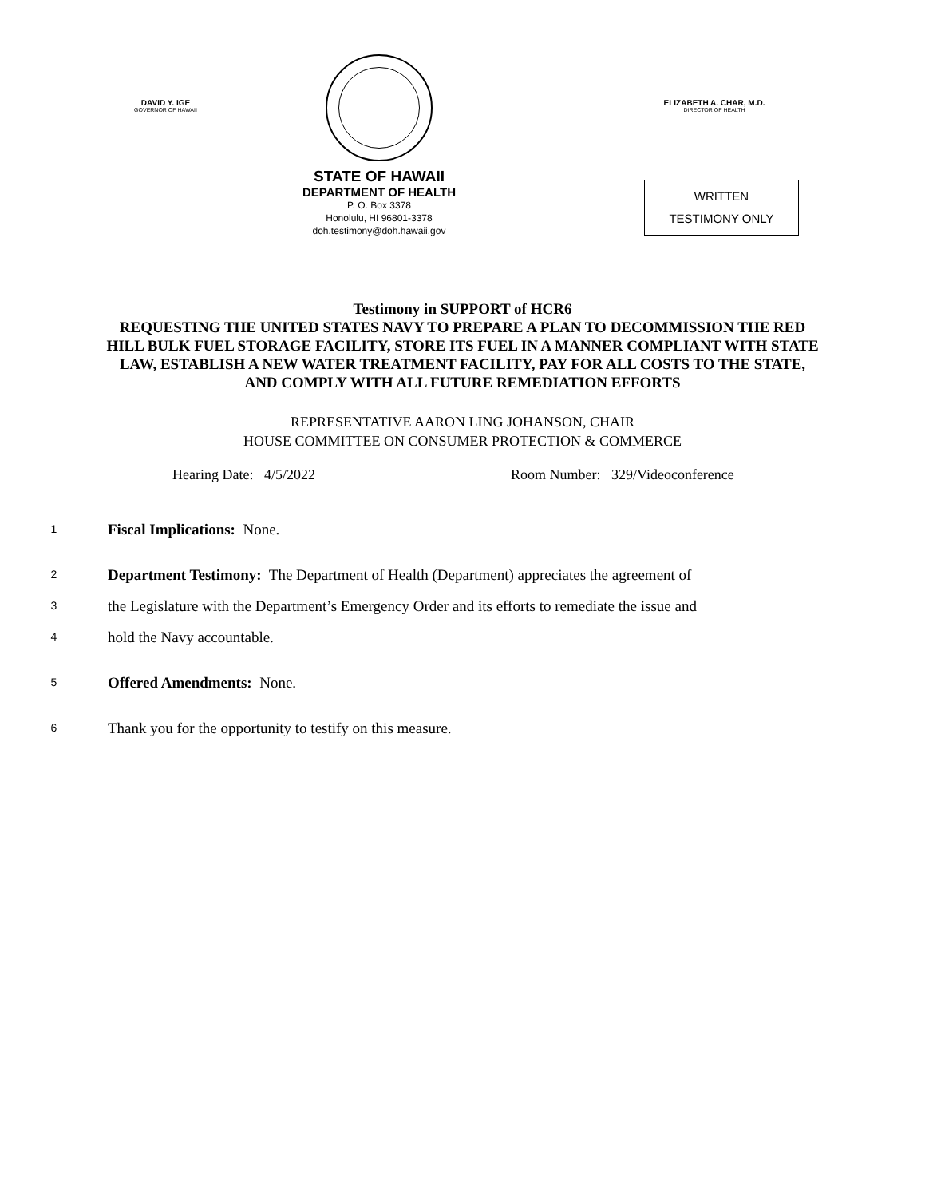DAVID Y. IGE
GOVERNOR OF HAWAII
STATE OF HAWAII
DEPARTMENT OF HEALTH
P. O. Box 3378
Honolulu, HI 96801-3378
doh.testimony@doh.hawaii.gov
ELIZABETH A. CHAR, M.D.
DIRECTOR OF HEALTH
WRITTEN
TESTIMONY ONLY
Testimony in SUPPORT of HCR6
REQUESTING THE UNITED STATES NAVY TO PREPARE A PLAN TO DECOMMISSION THE RED HILL BULK FUEL STORAGE FACILITY, STORE ITS FUEL IN A MANNER COMPLIANT WITH STATE LAW, ESTABLISH A NEW WATER TREATMENT FACILITY, PAY FOR ALL COSTS TO THE STATE, AND COMPLY WITH ALL FUTURE REMEDIATION EFFORTS
REPRESENTATIVE AARON LING JOHANSON, CHAIR
HOUSE COMMITTEE ON CONSUMER PROTECTION & COMMERCE
Hearing Date: 4/5/2022 Room Number: 329/Videoconference
1 Fiscal Implications: None.
2 Department Testimony: The Department of Health (Department) appreciates the agreement of
3 the Legislature with the Department’s Emergency Order and its efforts to remediate the issue and
4 hold the Navy accountable.
5 Offered Amendments: None.
6 Thank you for the opportunity to testify on this measure.